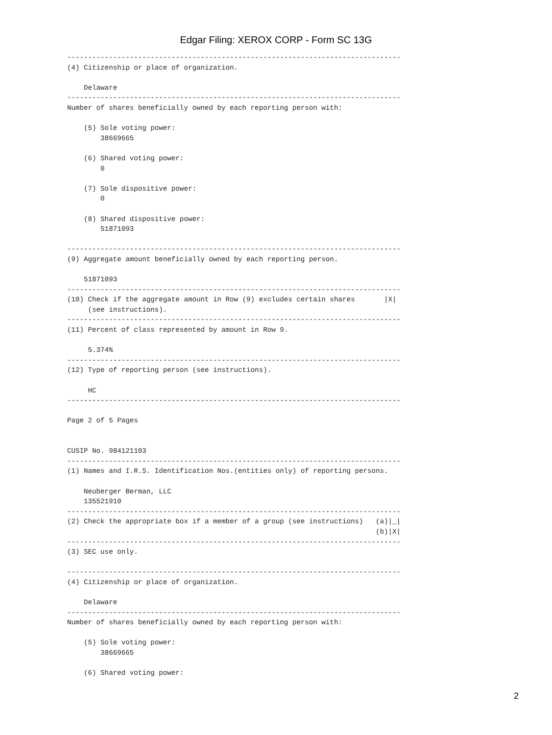Edgar Filing: XEROX CORP - Form SC 13G
--------------------------------------------------------------------------------
(4) Citizenship or place of organization.

    Delaware
--------------------------------------------------------------------------------
Number of shares beneficially owned by each reporting person with:

    (5) Sole voting power:
        38669665

    (6) Shared voting power:
        0

    (7) Sole dispositive power:
        0

    (8) Shared dispositive power:
        51871093

--------------------------------------------------------------------------------
(9) Aggregate amount beneficially owned by each reporting person.

    51871093
--------------------------------------------------------------------------------
(10) Check if the aggregate amount in Row (9) excludes certain shares       |X|
     (see instructions).
--------------------------------------------------------------------------------
(11) Percent of class represented by amount in Row 9.

     5.374%
--------------------------------------------------------------------------------
(12) Type of reporting person (see instructions).

     HC
--------------------------------------------------------------------------------

Page 2 of 5 Pages


CUSIP No. 984121103
--------------------------------------------------------------------------------
(1) Names and I.R.S. Identification Nos.(entities only) of reporting persons.

    Neuberger Berman, LLC
    135521910
--------------------------------------------------------------------------------
(2) Check the appropriate box if a member of a group (see instructions)   (a)|_|
                                                                          (b)|X|
--------------------------------------------------------------------------------
(3) SEC use only.

--------------------------------------------------------------------------------
(4) Citizenship or place of organization.

    Delaware
--------------------------------------------------------------------------------
Number of shares beneficially owned by each reporting person with:

    (5) Sole voting power:
        38669665

    (6) Shared voting power:
2